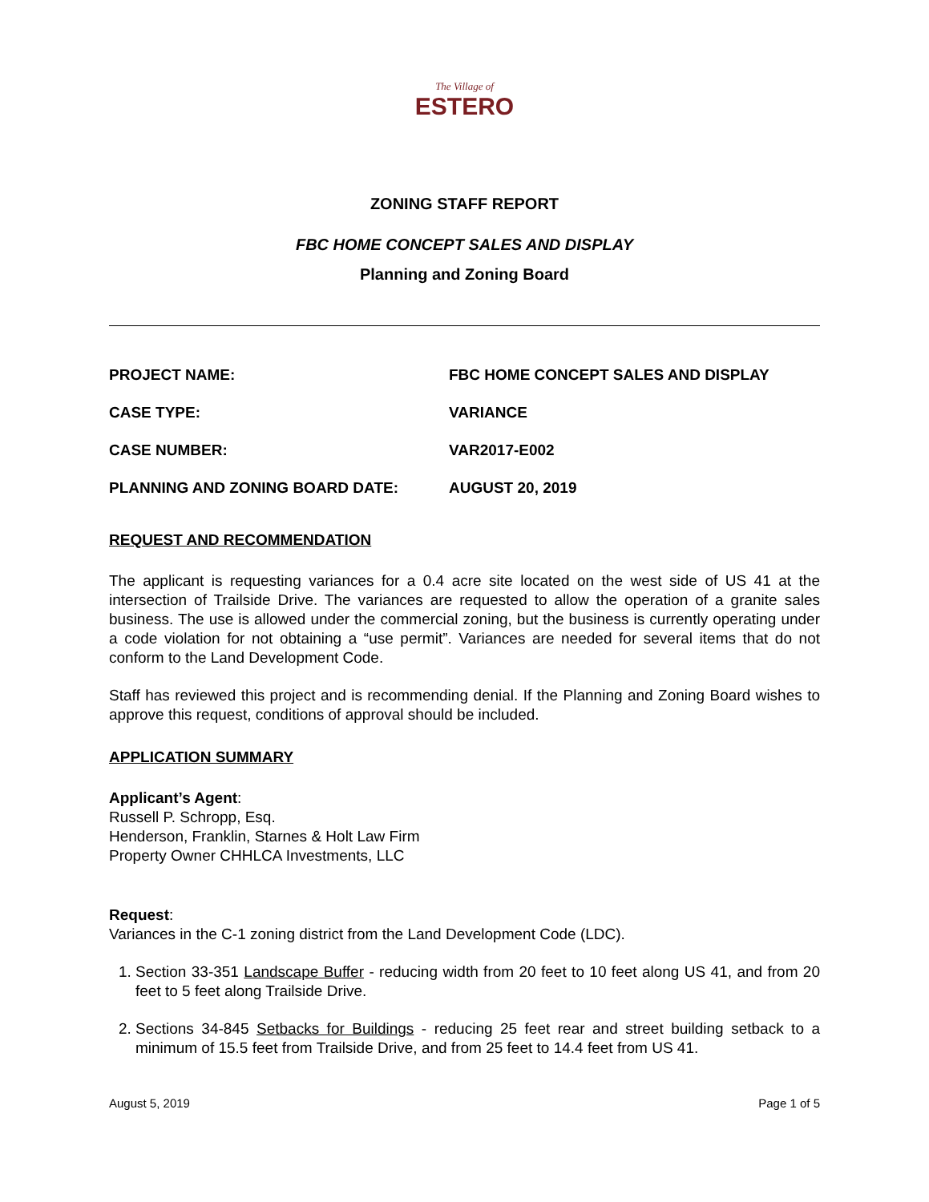The Village of ESTERO
ZONING STAFF REPORT
FBC HOME CONCEPT SALES AND DISPLAY
Planning and Zoning Board
PROJECT NAME: FBC HOME CONCEPT SALES AND DISPLAY
CASE TYPE: VARIANCE
CASE NUMBER: VAR2017-E002
PLANNING AND ZONING BOARD DATE: AUGUST 20, 2019
REQUEST AND RECOMMENDATION
The applicant is requesting variances for a 0.4 acre site located on the west side of US 41 at the intersection of Trailside Drive. The variances are requested to allow the operation of a granite sales business. The use is allowed under the commercial zoning, but the business is currently operating under a code violation for not obtaining a “use permit”. Variances are needed for several items that do not conform to the Land Development Code.
Staff has reviewed this project and is recommending denial. If the Planning and Zoning Board wishes to approve this request, conditions of approval should be included.
APPLICATION SUMMARY
Applicant’s Agent:
Russell P. Schropp, Esq.
Henderson, Franklin, Starnes & Holt Law Firm
Property Owner CHHLCA Investments, LLC
Request:
Variances in the C-1 zoning district from the Land Development Code (LDC).
1. Section 33-351 Landscape Buffer - reducing width from 20 feet to 10 feet along US 41, and from 20 feet to 5 feet along Trailside Drive.
2. Sections 34-845 Setbacks for Buildings - reducing 25 feet rear and street building setback to a minimum of 15.5 feet from Trailside Drive, and from 25 feet to 14.4 feet from US 41.
August 5, 2019 Page 1 of 5